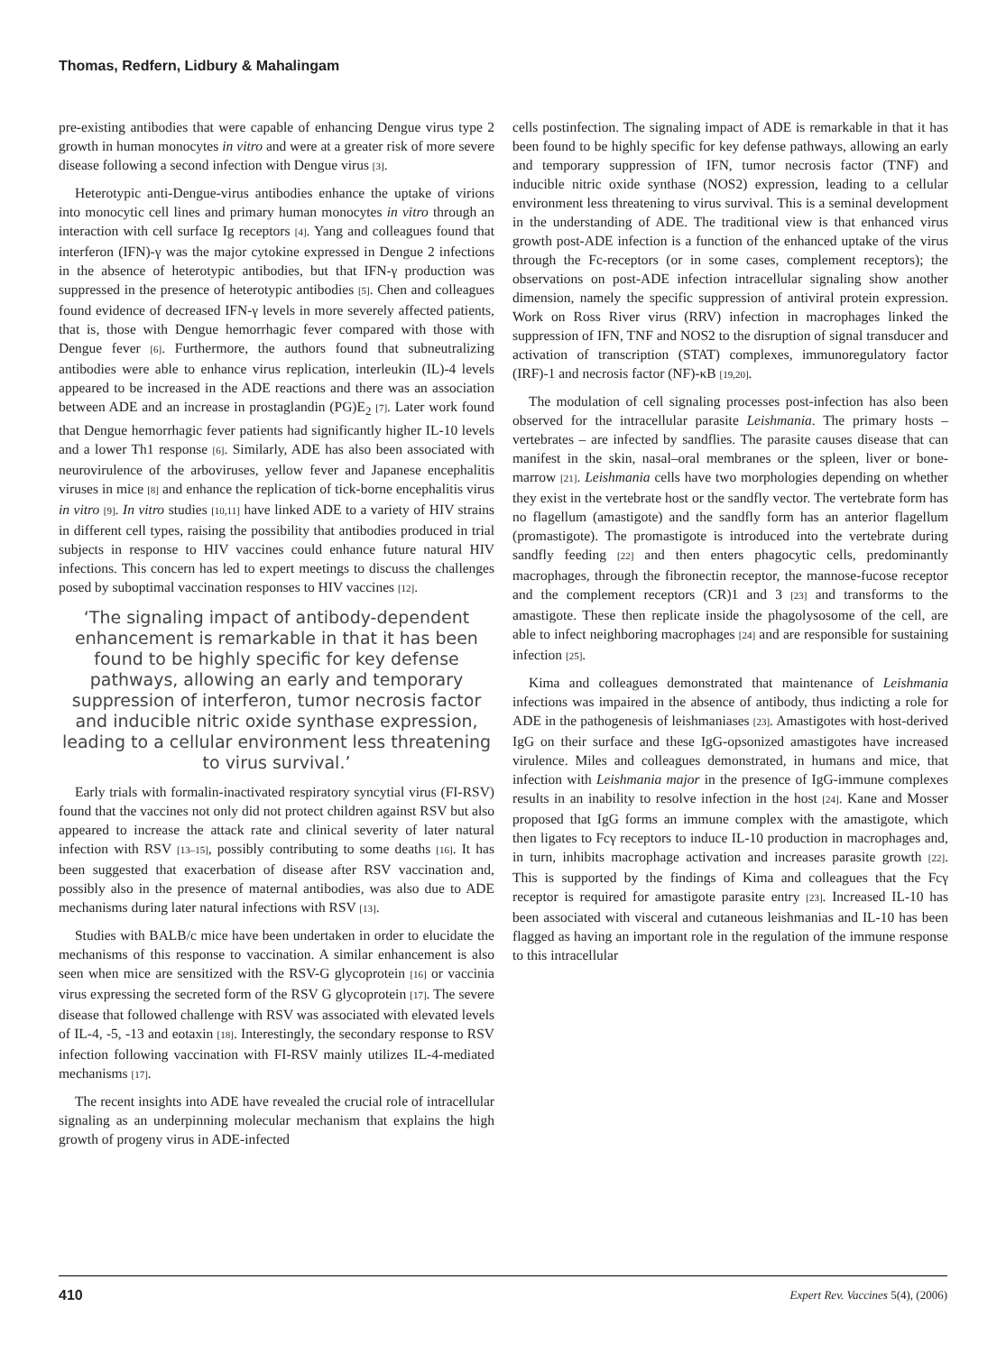Thomas, Redfern, Lidbury & Mahalingam
pre-existing antibodies that were capable of enhancing Dengue virus type 2 growth in human monocytes in vitro and were at a greater risk of more severe disease following a second infection with Dengue virus [3].
Heterotypic anti-Dengue-virus antibodies enhance the uptake of virions into monocytic cell lines and primary human monocytes in vitro through an interaction with cell surface Ig receptors [4]. Yang and colleagues found that interferon (IFN)-γ was the major cytokine expressed in Dengue 2 infections in the absence of heterotypic antibodies, but that IFN-γ production was suppressed in the presence of heterotypic antibodies [5]. Chen and colleagues found evidence of decreased IFN-γ levels in more severely affected patients, that is, those with Dengue hemorrhagic fever compared with those with Dengue fever [6]. Furthermore, the authors found that subneutralizing antibodies were able to enhance virus replication, interleukin (IL)-4 levels appeared to be increased in the ADE reactions and there was an association between ADE and an increase in prostaglandin (PG)E<sub>2</sub> [7]. Later work found that Dengue hemorrhagic fever patients had significantly higher IL-10 levels and a lower Th1 response [6]. Similarly, ADE has also been associated with neurovirulence of the arboviruses, yellow fever and Japanese encephalitis viruses in mice [8] and enhance the replication of tick-borne encephalitis virus in vitro [9]. In vitro studies [10,11] have linked ADE to a variety of HIV strains in different cell types, raising the possibility that antibodies produced in trial subjects in response to HIV vaccines could enhance future natural HIV infections. This concern has led to expert meetings to discuss the challenges posed by suboptimal vaccination responses to HIV vaccines [12].
‘The signaling impact of antibody-dependent enhancement is remarkable in that it has been found to be highly specific for key defense pathways, allowing an early and temporary suppression of interferon, tumor necrosis factor and inducible nitric oxide synthase expression, leading to a cellular environment less threatening to virus survival.’
Early trials with formalin-inactivated respiratory syncytial virus (FI-RSV) found that the vaccines not only did not protect children against RSV but also appeared to increase the attack rate and clinical severity of later natural infection with RSV [13–15], possibly contributing to some deaths [16]. It has been suggested that exacerbation of disease after RSV vaccination and, possibly also in the presence of maternal antibodies, was also due to ADE mechanisms during later natural infections with RSV [13].
Studies with BALB/c mice have been undertaken in order to elucidate the mechanisms of this response to vaccination. A similar enhancement is also seen when mice are sensitized with the RSV-G glycoprotein [16] or vaccinia virus expressing the secreted form of the RSV G glycoprotein [17]. The severe disease that followed challenge with RSV was associated with elevated levels of IL-4, -5, -13 and eotaxin [18]. Interestingly, the secondary response to RSV infection following vaccination with FI-RSV mainly utilizes IL-4-mediated mechanisms [17].
The recent insights into ADE have revealed the crucial role of intracellular signaling as an underpinning molecular mechanism that explains the high growth of progeny virus in ADE-infected
cells postinfection. The signaling impact of ADE is remarkable in that it has been found to be highly specific for key defense pathways, allowing an early and temporary suppression of IFN, tumor necrosis factor (TNF) and inducible nitric oxide synthase (NOS2) expression, leading to a cellular environment less threatening to virus survival. This is a seminal development in the understanding of ADE. The traditional view is that enhanced virus growth post-ADE infection is a function of the enhanced uptake of the virus through the Fc-receptors (or in some cases, complement receptors); the observations on post-ADE infection intracellular signaling show another dimension, namely the specific suppression of antiviral protein expression. Work on Ross River virus (RRV) infection in macrophages linked the suppression of IFN, TNF and NOS2 to the disruption of signal transducer and activation of transcription (STAT) complexes, immunoregulatory factor (IRF)-1 and necrosis factor (NF)-κB [19,20].
The modulation of cell signaling processes post-infection has also been observed for the intracellular parasite Leishmania. The primary hosts – vertebrates – are infected by sandflies. The parasite causes disease that can manifest in the skin, nasal–oral membranes or the spleen, liver or bone-marrow [21]. Leishmania cells have two morphologies depending on whether they exist in the vertebrate host or the sandfly vector. The vertebrate form has no flagellum (amastigote) and the sandfly form has an anterior flagellum (promastigote). The promastigote is introduced into the vertebrate during sandfly feeding [22] and then enters phagocytic cells, predominantly macrophages, through the fibronectin receptor, the mannose-fucose receptor and the complement receptors (CR)1 and 3 [23] and transforms to the amastigote. These then replicate inside the phagolysosome of the cell, are able to infect neighboring macrophages [24] and are responsible for sustaining infection [25].
Kima and colleagues demonstrated that maintenance of Leishmania infections was impaired in the absence of antibody, thus indicting a role for ADE in the pathogenesis of leishmaniases [23]. Amastigotes with host-derived IgG on their surface and these IgG-opsonized amastigotes have increased virulence. Miles and colleagues demonstrated, in humans and mice, that infection with Leishmania major in the presence of IgG-immune complexes results in an inability to resolve infection in the host [24]. Kane and Mosser proposed that IgG forms an immune complex with the amastigote, which then ligates to Fcγ receptors to induce IL-10 production in macrophages and, in turn, inhibits macrophage activation and increases parasite growth [22]. This is supported by the findings of Kima and colleagues that the Fcγ receptor is required for amastigote parasite entry [23]. Increased IL-10 has been associated with visceral and cutaneous leishmanias and IL-10 has been flagged as having an important role in the regulation of the immune response to this intracellular
410 Expert Rev. Vaccines 5(4), (2006)